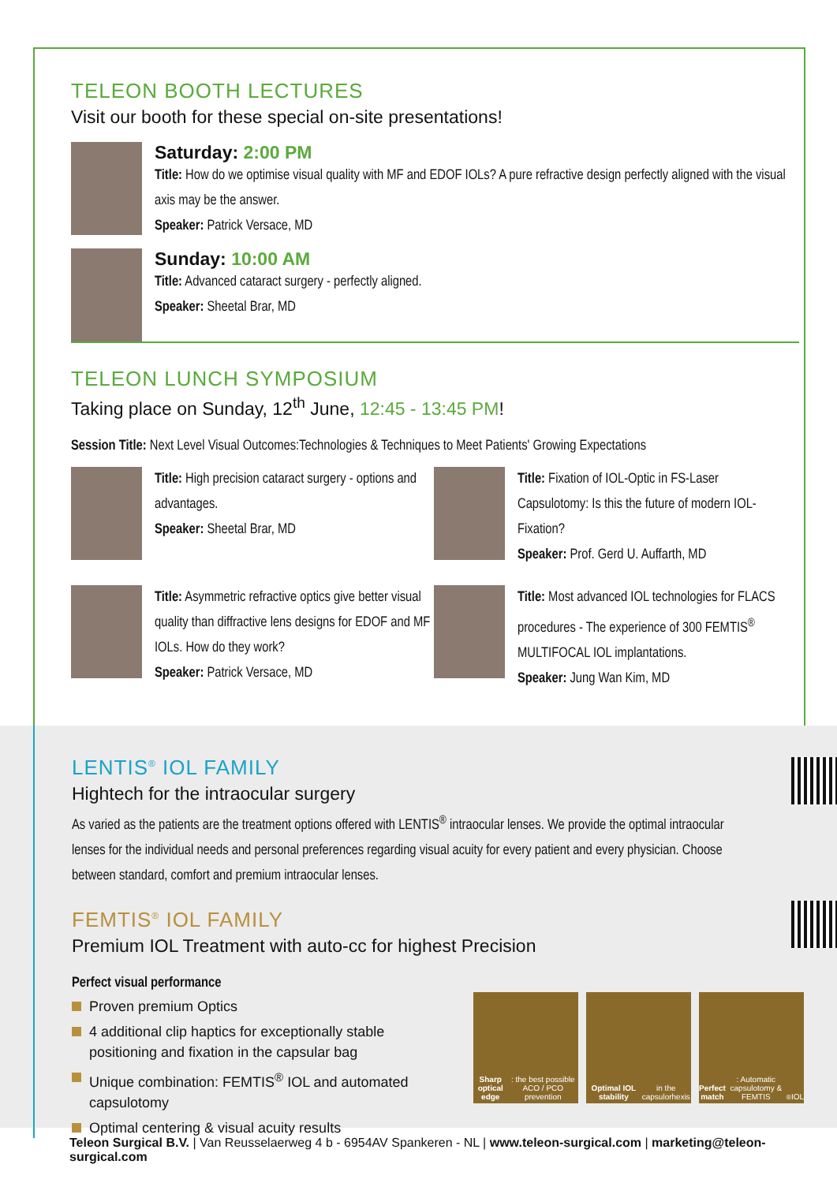TELEON BOOTH LECTURES
Visit our booth for these special on-site presentations!
Saturday: 2:00 PM
Title: How do we optimise visual quality with MF and EDOF IOLs? A pure refractive design perfectly aligned with the visual axis may be the answer.
Speaker: Patrick Versace, MD
Sunday: 10:00 AM
Title: Advanced cataract surgery - perfectly aligned.
Speaker: Sheetal Brar, MD
TELEON LUNCH SYMPOSIUM
Taking place on Sunday, 12<sup>th</sup> June, 12:45 - 13:45 PM!
Session Title: Next Level Visual Outcomes:Technologies & Techniques to Meet Patients' Growing Expectations
Title: High precision cataract surgery - options and advantages.
Speaker: Sheetal Brar, MD
Title: Fixation of IOL-Optic in FS-Laser Capsulotomy: Is this the future of modern IOL-Fixation?
Speaker: Prof. Gerd U. Auffarth, MD
Title: Asymmetric refractive optics give better visual quality than diffractive lens designs for EDOF and MF IOLs. How do they work?
Speaker: Patrick Versace, MD
Title: Most advanced IOL technologies for FLACS procedures - The experience of 300 FEMTIS<sup>®</sup> MULTIFOCAL IOL implantations.
Speaker: Jung Wan Kim, MD
LENTIS<sup>®</sup> IOL FAMILY
Hightech for the intraocular surgery
As varied as the patients are the treatment options offered with LENTIS<sup>®</sup> intraocular lenses. We provide the optimal intraocular lenses for the individual needs and personal preferences regarding visual acuity for every patient and every physician. Choose between standard, comfort and premium intraocular lenses.
FEMTIS<sup>®</sup> IOL FAMILY
Premium IOL Treatment with auto-cc for highest Precision
Perfect visual performance
Proven premium Optics
4 additional clip haptics for exceptionally stable positioning and fixation in the capsular bag
Unique combination: FEMTIS<sup>®</sup> IOL and automated capsulotomy
Optimal centering & visual acuity results
Sharp optical edge: the best possible ACO / PCO prevention
Optimal IOL stability in the capsulorhexis
Perfect match: Automatic capsulotomy & FEMTIS<sup>®</sup> IOL
Teleon Surgical B.V. | Van Reusselaerweg 4 b - 6954AV Spankeren - NL | www.teleon-surgical.com | marketing@teleon-surgical.com